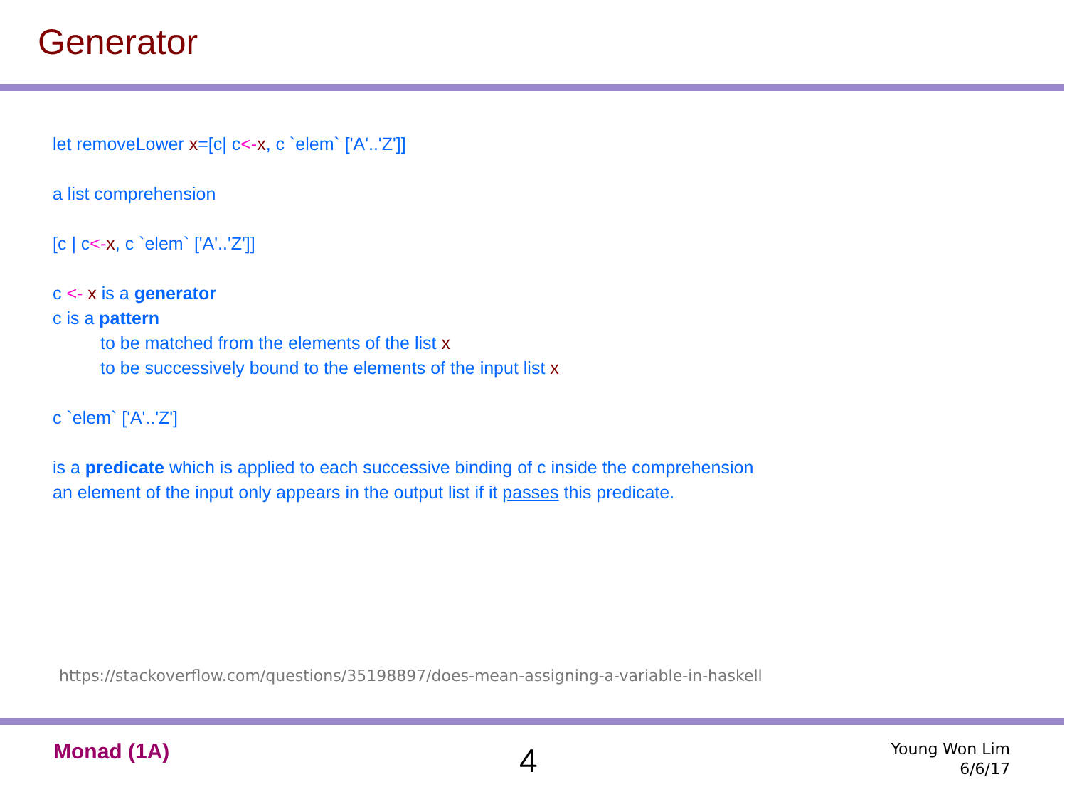Generator
let removeLower x=[c| c<-x, c `elem` ['A'..'Z']]
a list comprehension
[c | c<-x, c `elem` ['A'..'Z']]
c <- x is a generator
c is a pattern
to be matched from the elements of the list x
to be successively bound to the elements of the input list x
c `elem` ['A'..'Z']
is a predicate which is applied to each successive binding of c inside the comprehension
an element of the input only appears in the output list if it passes this predicate.
https://stackoverflow.com/questions/35198897/does-mean-assigning-a-variable-in-haskell
Monad (1A) 4
Young Won Lim
6/6/17